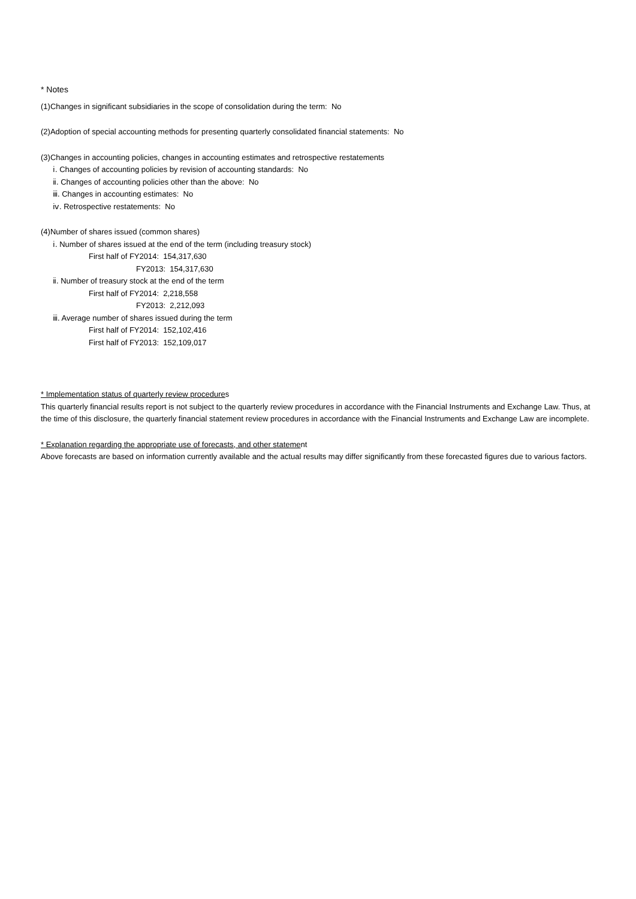* Notes
(1)Changes in significant subsidiaries in the scope of consolidation during the term: No
(2)Adoption of special accounting methods for presenting quarterly consolidated financial statements: No
(3)Changes in accounting policies, changes in accounting estimates and retrospective restatements
ⅰ. Changes of accounting policies by revision of accounting standards: No
ⅱ. Changes of accounting policies other than the above: No
ⅲ. Changes in accounting estimates: No
ⅳ. Retrospective restatements: No
(4)Number of shares issued (common shares)
ⅰ. Number of shares issued at the end of the term (including treasury stock)
First half of FY2014: 154,317,630
FY2013: 154,317,630
ⅱ. Number of treasury stock at the end of the term
First half of FY2014: 2,218,558
FY2013: 2,212,093
ⅲ. Average number of shares issued during the term
First half of FY2014: 152,102,416
First half of FY2013: 152,109,017
* Implementation status of quarterly review procedures
This quarterly financial results report is not subject to the quarterly review procedures in accordance with the Financial Instruments and Exchange Law. Thus, at the time of this disclosure, the quarterly financial statement review procedures in accordance with the Financial Instruments and Exchange Law are incomplete.
* Explanation regarding the appropriate use of forecasts, and other statement
Above forecasts are based on information currently available and the actual results may differ significantly from these forecasted figures due to various factors.